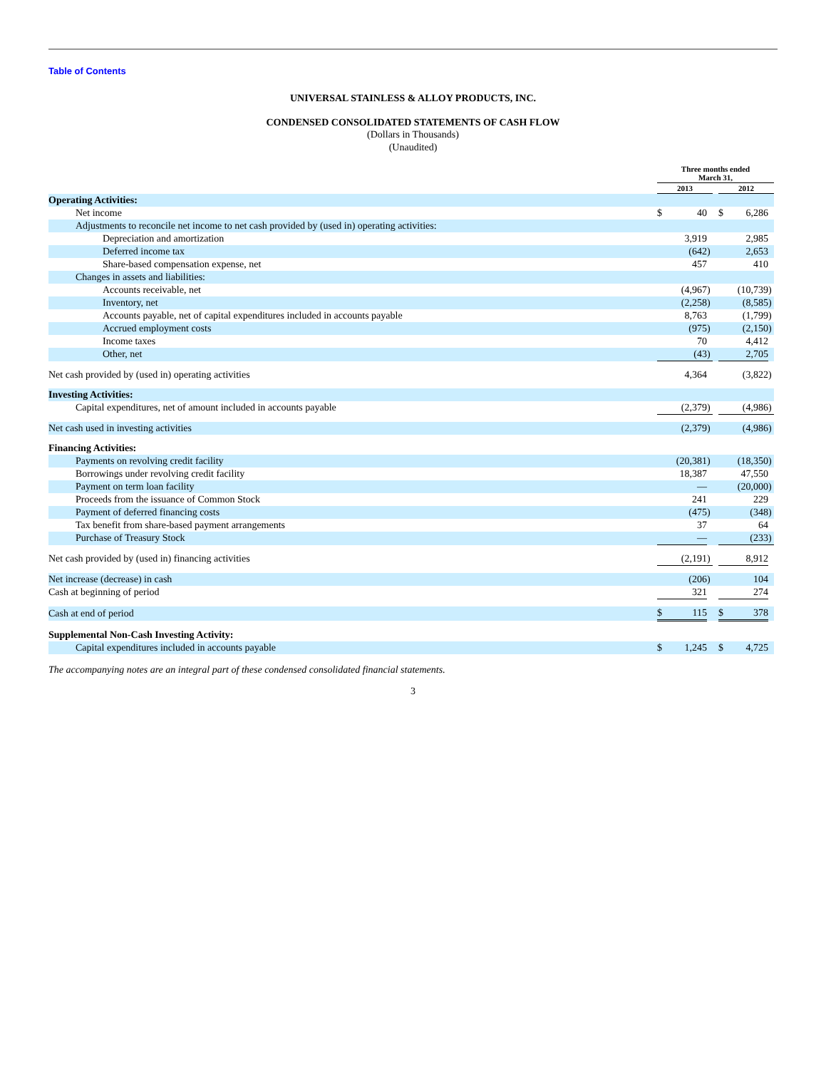Table of Contents
UNIVERSAL STAINLESS & ALLOY PRODUCTS, INC.
CONDENSED CONSOLIDATED STATEMENTS OF CASH FLOW
(Dollars in Thousands)
(Unaudited)
| | Three months ended March 31, | | | | | | |
| --- | --- | --- | --- | --- | --- | --- | --- |
| | 2013 | | | | 2012 | | |
| Operating Activities: | | | | | | | |
| Net income | $ | 40 | | | $ | 6,286 | |
| Adjustments to reconcile net income to net cash provided by (used in) operating activities: | | | | | | | |
| Depreciation and amortization | | 3,919 | | | | 2,985 | |
| Deferred income tax | | (642 | ) | | | 2,653 | |
| Share-based compensation expense, net | | 457 | | | | 410 | |
| Changes in assets and liabilities: | | | | | | | |
| Accounts receivable, net | | (4,967 | ) | | | (10,739 | ) |
| Inventory, net | | (2,258 | ) | | | (8,585 | ) |
| Accounts payable, net of capital expenditures included in accounts payable | | 8,763 | | | | (1,799 | ) |
| Accrued employment costs | | (975 | ) | | | (2,150 | ) |
| Income taxes | | 70 | | | | 4,412 | |
| Other, net | | (43 | ) | | | 2,705 | |
| Net cash provided by (used in) operating activities | | 4,364 | | | | (3,822 | ) |
| Investing Activities: | | | | | | | |
| Capital expenditures, net of amount included in accounts payable | | (2,379 | ) | | | (4,986 | ) |
| Net cash used in investing activities | | (2,379 | ) | | | (4,986 | ) |
| Financing Activities: | | | | | | | |
| Payments on revolving credit facility | | (20,381 | ) | | | (18,350 | ) |
| Borrowings under revolving credit facility | | 18,387 | | | | 47,550 | |
| Payment on term loan facility | | — | | | | (20,000 | ) |
| Proceeds from the issuance of Common Stock | | 241 | | | | 229 | |
| Payment of deferred financing costs | | (475 | ) | | | (348 | ) |
| Tax benefit from share-based payment arrangements | | 37 | | | | 64 | |
| Purchase of Treasury Stock | | — | | | | (233 | ) |
| Net cash provided by (used in) financing activities | | (2,191 | ) | | | 8,912 | |
| Net increase (decrease) in cash | | (206 | ) | | | 104 | |
| Cash at beginning of period | | 321 | | | | 274 | |
| Cash at end of period | $ | 115 | | | $ | 378 | |
| Supplemental Non-Cash Investing Activity: | | | | | | | |
| Capital expenditures included in accounts payable | $ | 1,245 | | | $ | 4,725 | |
The accompanying notes are an integral part of these condensed consolidated financial statements.
3